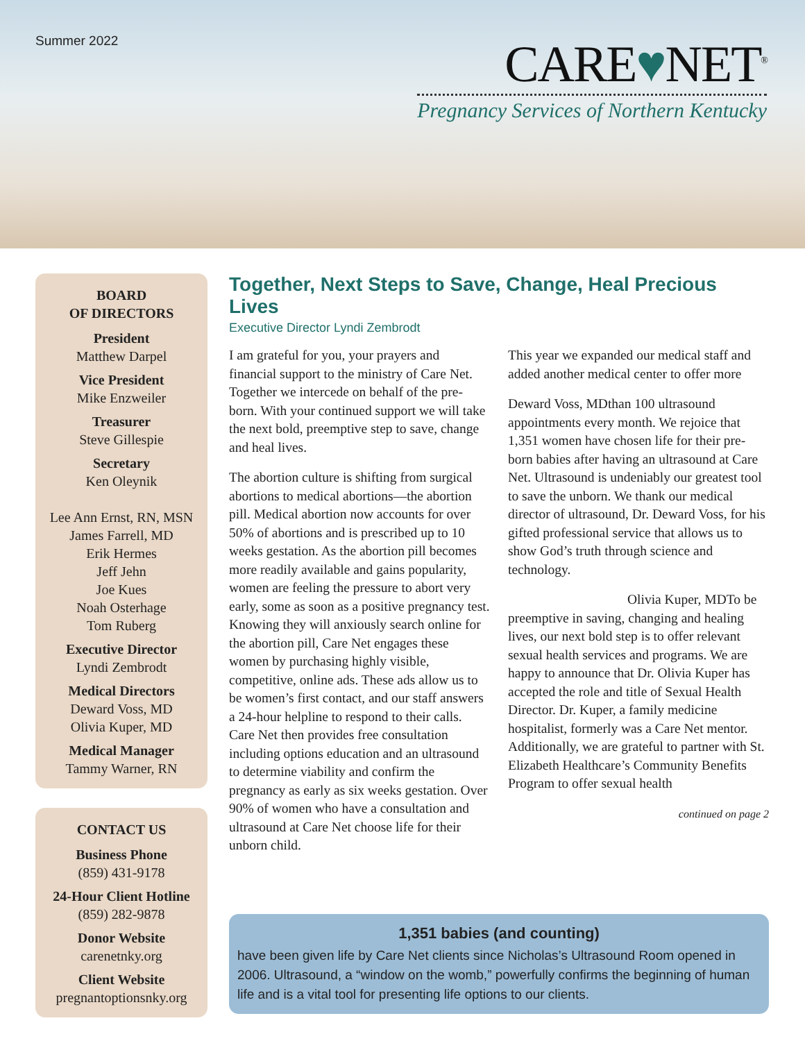Summer 2022
CARE♥NET<sup>®</sup>
Pregnancy Services of Northern Kentucky
BOARD
OF DIRECTORS
President
Matthew Darpel
Vice President
Mike Enzweiler
Treasurer
Steve Gillespie
Secretary
Ken Oleynik
Lee Ann Ernst, RN, MSN
James Farrell, MD
Erik Hermes
Jeff Jehn
Joe Kues
Noah Osterhage
Tom Ruberg
Executive Director
Lyndi Zembrodt
Medical Directors
Deward Voss, MD
Olivia Kuper, MD
Medical Manager
Tammy Warner, RN
CONTACT US
Business Phone
(859) 431-9178
24-Hour Client Hotline
(859) 282-9878
Donor Website
carenetnky.org
Client Website
pregnantoptionsnky.org
Together, Next Steps to Save, Change, Heal Precious Lives
Executive Director Lyndi Zembrodt
I am grateful for you, your prayers and financial support to the ministry of Care Net. Together we intercede on behalf of the pre-born. With your continued support we will take the next bold, preemptive step to save, change and heal lives.
The abortion culture is shifting from surgical abortions to medical abortions—the abortion pill. Medical abortion now accounts for over 50% of abortions and is prescribed up to 10 weeks gestation. As the abortion pill becomes more readily available and gains popularity, women are feeling the pressure to abort very early, some as soon as a positive pregnancy test. Knowing they will anxiously search online for the abortion pill, Care Net engages these women by purchasing highly visible, competitive, online ads. These ads allow us to be women’s first contact, and our staff answers a 24-hour helpline to respond to their calls. Care Net then provides free consultation including options education and an ultrasound to determine viability and confirm the pregnancy as early as six weeks gestation. Over 90% of women who have a consultation and ultrasound at Care Net choose life for their unborn child.
This year we expanded our medical staff and added another medical center to offer more
Deward Voss, MD than 100 ultrasound appointments every month. We rejoice that 1,351 women have chosen life for their pre-born babies after having an ultrasound at Care Net. Ultrasound is undeniably our greatest tool to save the unborn. We thank our medical director of ultrasound, Dr. Deward Voss, for his gifted professional service that allows us to show God’s truth through science and technology.
Olivia Kuper, MD To be preemptive in saving, changing and healing lives, our next bold step is to offer relevant sexual health services and programs. We are happy to announce that Dr. Olivia Kuper has accepted the role and title of Sexual Health Director. Dr. Kuper, a family medicine hospitalist, formerly was a Care Net mentor. Additionally, we are grateful to partner with St. Elizabeth Healthcare’s Community Benefits Program to offer sexual health
continued on page 2
1,351 babies (and counting)
have been given life by Care Net clients since Nicholas’s Ultrasound Room opened in 2006. Ultrasound, a “window on the womb,” powerfully confirms the beginning of human life and is a vital tool for presenting life options to our clients.